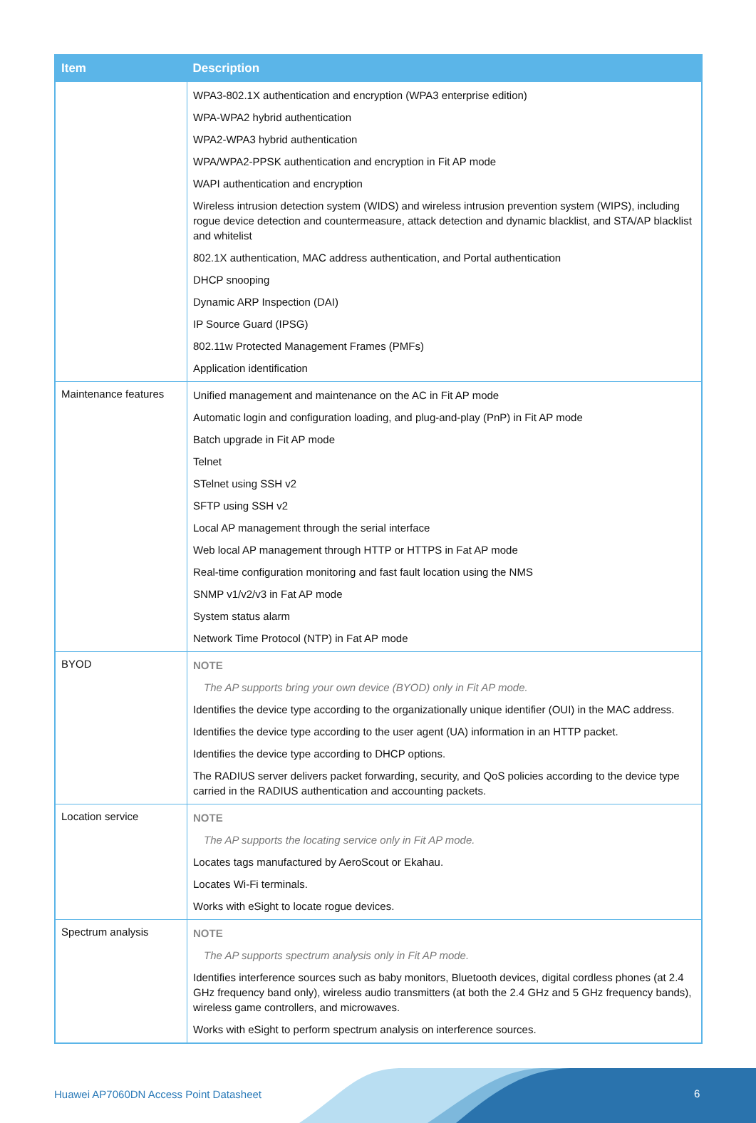| Item | Description |
| --- | --- |
| | WPA3-802.1X authentication and encryption (WPA3 enterprise edition) WPA-WPA2 hybrid authentication WPA2-WPA3 hybrid authentication WPA/WPA2-PPSK authentication and encryption in Fit AP mode WAPI authentication and encryption Wireless intrusion detection system (WIDS) and wireless intrusion prevention system (WIPS), including rogue device detection and countermeasure, attack detection and dynamic blacklist, and STA/AP blacklist and whitelist 802.1X authentication, MAC address authentication, and Portal authentication DHCP snooping Dynamic ARP Inspection (DAI) IP Source Guard (IPSG) 802.11w Protected Management Frames (PMFs) Application identification |
| Maintenance features | Unified management and maintenance on the AC in Fit AP mode Automatic login and configuration loading, and plug-and-play (PnP) in Fit AP mode Batch upgrade in Fit AP mode Telnet STelnet using SSH v2 SFTP using SSH v2 Local AP management through the serial interface Web local AP management through HTTP or HTTPS in Fat AP mode Real-time configuration monitoring and fast fault location using the NMS SNMP v1/v2/v3 in Fat AP mode System status alarm Network Time Protocol (NTP) in Fat AP mode |
| BYOD | NOTE The AP supports bring your own device (BYOD) only in Fit AP mode. Identifies the device type according to the organizationally unique identifier (OUI) in the MAC address. Identifies the device type according to the user agent (UA) information in an HTTP packet. Identifies the device type according to DHCP options. The RADIUS server delivers packet forwarding, security, and QoS policies according to the device type carried in the RADIUS authentication and accounting packets. |
| Location service | NOTE The AP supports the locating service only in Fit AP mode. Locates tags manufactured by AeroScout or Ekahau. Locates Wi-Fi terminals. Works with eSight to locate rogue devices. |
| Spectrum analysis | NOTE The AP supports spectrum analysis only in Fit AP mode. Identifies interference sources such as baby monitors, Bluetooth devices, digital cordless phones (at 2.4 GHz frequency band only), wireless audio transmitters (at both the 2.4 GHz and 5 GHz frequency bands), wireless game controllers, and microwaves. Works with eSight to perform spectrum analysis on interference sources. |
Huawei AP7060DN Access Point Datasheet
6